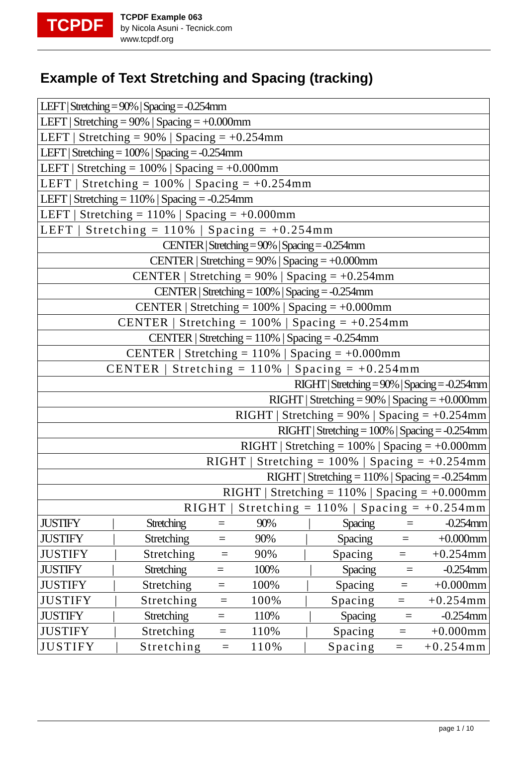TCPDF
TCPDF Example 063
by Nicola Asuni - Tecnick.com
www.tcpdf.org
Example of Text Stretching and Spacing (tracking)
| LEFT / Stretching = 90% / Spacing = -0.254mm |
| LEFT / Stretching = 90% / Spacing = +0.000mm |
| LEFT / Stretching = 90% / Spacing = +0.254mm |
| LEFT / Stretching = 100% / Spacing = -0.254mm |
| LEFT / Stretching = 100% / Spacing = +0.000mm |
| LEFT / Stretching = 100% / Spacing = +0.254mm |
| LEFT / Stretching = 110% / Spacing = -0.254mm |
| LEFT / Stretching = 110% / Spacing = +0.000mm |
| LEFT / Stretching = 110% / Spacing = +0.254mm |
| CENTER / Stretching = 90% / Spacing = -0.254mm |
| CENTER / Stretching = 90% / Spacing = +0.000mm |
| CENTER / Stretching = 90% / Spacing = +0.254mm |
| CENTER / Stretching = 100% / Spacing = -0.254mm |
| CENTER / Stretching = 100% / Spacing = +0.000mm |
| CENTER / Stretching = 100% / Spacing = +0.254mm |
| CENTER / Stretching = 110% / Spacing = -0.254mm |
| CENTER / Stretching = 110% / Spacing = +0.000mm |
| CENTER / Stretching = 110% / Spacing = +0.254mm |
| RIGHT / Stretching = 90% / Spacing = -0.254mm |
| RIGHT / Stretching = 90% / Spacing = +0.000mm |
| RIGHT / Stretching = 90% / Spacing = +0.254mm |
| RIGHT / Stretching = 100% / Spacing = -0.254mm |
| RIGHT / Stretching = 100% / Spacing = +0.000mm |
| RIGHT / Stretching = 100% / Spacing = +0.254mm |
| RIGHT / Stretching = 110% / Spacing = -0.254mm |
| RIGHT / Stretching = 110% / Spacing = +0.000mm |
| RIGHT / Stretching = 110% / Spacing = +0.254mm |
| JUSTIFY / Stretching = 90% / Spacing = -0.254mm |
| JUSTIFY / Stretching = 90% / Spacing = +0.000mm |
| JUSTIFY / Stretching = 90% / Spacing = +0.254mm |
| JUSTIFY / Stretching = 100% / Spacing = -0.254mm |
| JUSTIFY / Stretching = 100% / Spacing = +0.000mm |
| JUSTIFY / Stretching = 100% / Spacing = +0.254mm |
| JUSTIFY / Stretching = 110% / Spacing = -0.254mm |
| JUSTIFY / Stretching = 110% / Spacing = +0.000mm |
| JUSTIFY / Stretching = 110% / Spacing = +0.254mm |
page 1 / 10